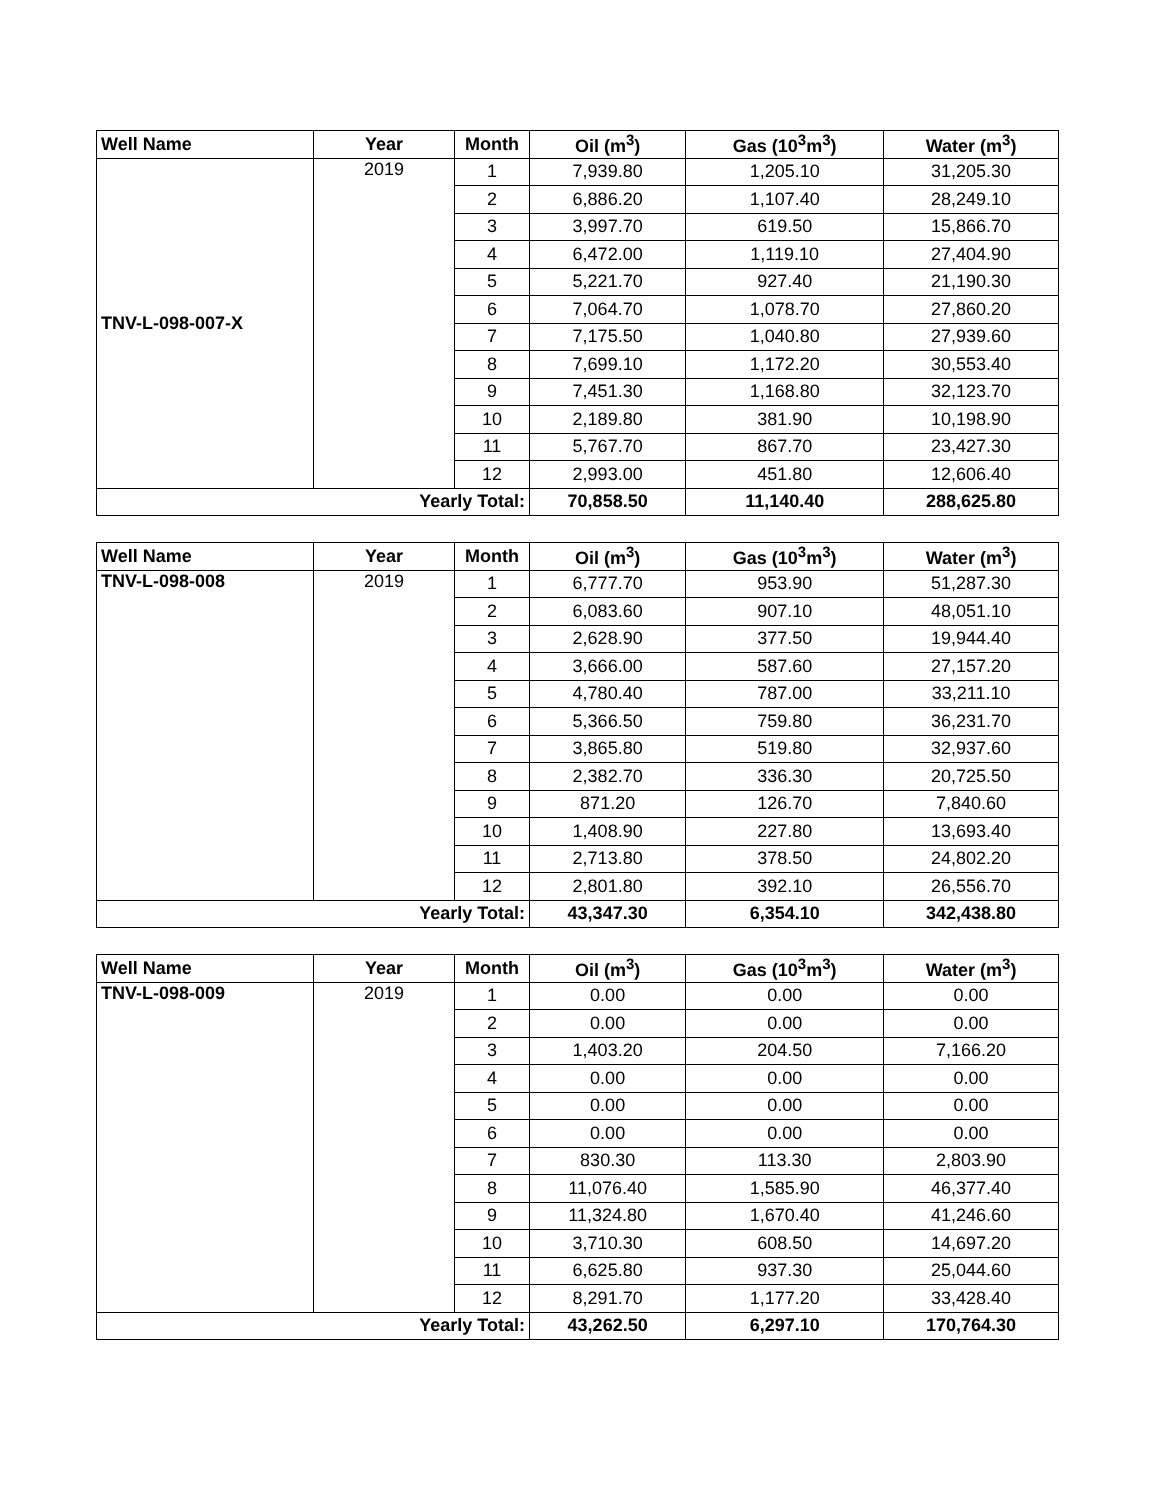| Well Name | Year | Month | Oil (m<sup>3</sup>) | Gas (10<sup>3</sup>m<sup>3</sup>) | Water (m<sup>3</sup>) |
| --- | --- | --- | --- | --- | --- |
| TNV-L-098-007-X | 2019 | 1 | 7,939.80 | 1,205.10 | 31,205.30 |
| | | 2 | 6,886.20 | 1,107.40 | 28,249.10 |
| | | 3 | 3,997.70 | 619.50 | 15,866.70 |
| | | 4 | 6,472.00 | 1,119.10 | 27,404.90 |
| | | 5 | 5,221.70 | 927.40 | 21,190.30 |
| | | 6 | 7,064.70 | 1,078.70 | 27,860.20 |
| | | 7 | 7,175.50 | 1,040.80 | 27,939.60 |
| | | 8 | 7,699.10 | 1,172.20 | 30,553.40 |
| | | 9 | 7,451.30 | 1,168.80 | 32,123.70 |
| | | 10 | 2,189.80 | 381.90 | 10,198.90 |
| | | 11 | 5,767.70 | 867.70 | 23,427.30 |
| | | 12 | 2,993.00 | 451.80 | 12,606.40 |
| Yearly Total: | | | 70,858.50 | 11,140.40 | 288,625.80 |
| Well Name | Year | Month | Oil (m<sup>3</sup>) | Gas (10<sup>3</sup>m<sup>3</sup>) | Water (m<sup>3</sup>) |
| --- | --- | --- | --- | --- | --- |
| TNV-L-098-008 | 2019 | 1 | 6,777.70 | 953.90 | 51,287.30 |
| | | 2 | 6,083.60 | 907.10 | 48,051.10 |
| | | 3 | 2,628.90 | 377.50 | 19,944.40 |
| | | 4 | 3,666.00 | 587.60 | 27,157.20 |
| | | 5 | 4,780.40 | 787.00 | 33,211.10 |
| | | 6 | 5,366.50 | 759.80 | 36,231.70 |
| | | 7 | 3,865.80 | 519.80 | 32,937.60 |
| | | 8 | 2,382.70 | 336.30 | 20,725.50 |
| | | 9 | 871.20 | 126.70 | 7,840.60 |
| | | 10 | 1,408.90 | 227.80 | 13,693.40 |
| | | 11 | 2,713.80 | 378.50 | 24,802.20 |
| | | 12 | 2,801.80 | 392.10 | 26,556.70 |
| Yearly Total: | | | 43,347.30 | 6,354.10 | 342,438.80 |
| Well Name | Year | Month | Oil (m<sup>3</sup>) | Gas (10<sup>3</sup>m<sup>3</sup>) | Water (m<sup>3</sup>) |
| --- | --- | --- | --- | --- | --- |
| TNV-L-098-009 | 2019 | 1 | 0.00 | 0.00 | 0.00 |
| | | 2 | 0.00 | 0.00 | 0.00 |
| | | 3 | 1,403.20 | 204.50 | 7,166.20 |
| | | 4 | 0.00 | 0.00 | 0.00 |
| | | 5 | 0.00 | 0.00 | 0.00 |
| | | 6 | 0.00 | 0.00 | 0.00 |
| | | 7 | 830.30 | 113.30 | 2,803.90 |
| | | 8 | 11,076.40 | 1,585.90 | 46,377.40 |
| | | 9 | 11,324.80 | 1,670.40 | 41,246.60 |
| | | 10 | 3,710.30 | 608.50 | 14,697.20 |
| | | 11 | 6,625.80 | 937.30 | 25,044.60 |
| | | 12 | 8,291.70 | 1,177.20 | 33,428.40 |
| Yearly Total: | | | 43,262.50 | 6,297.10 | 170,764.30 |